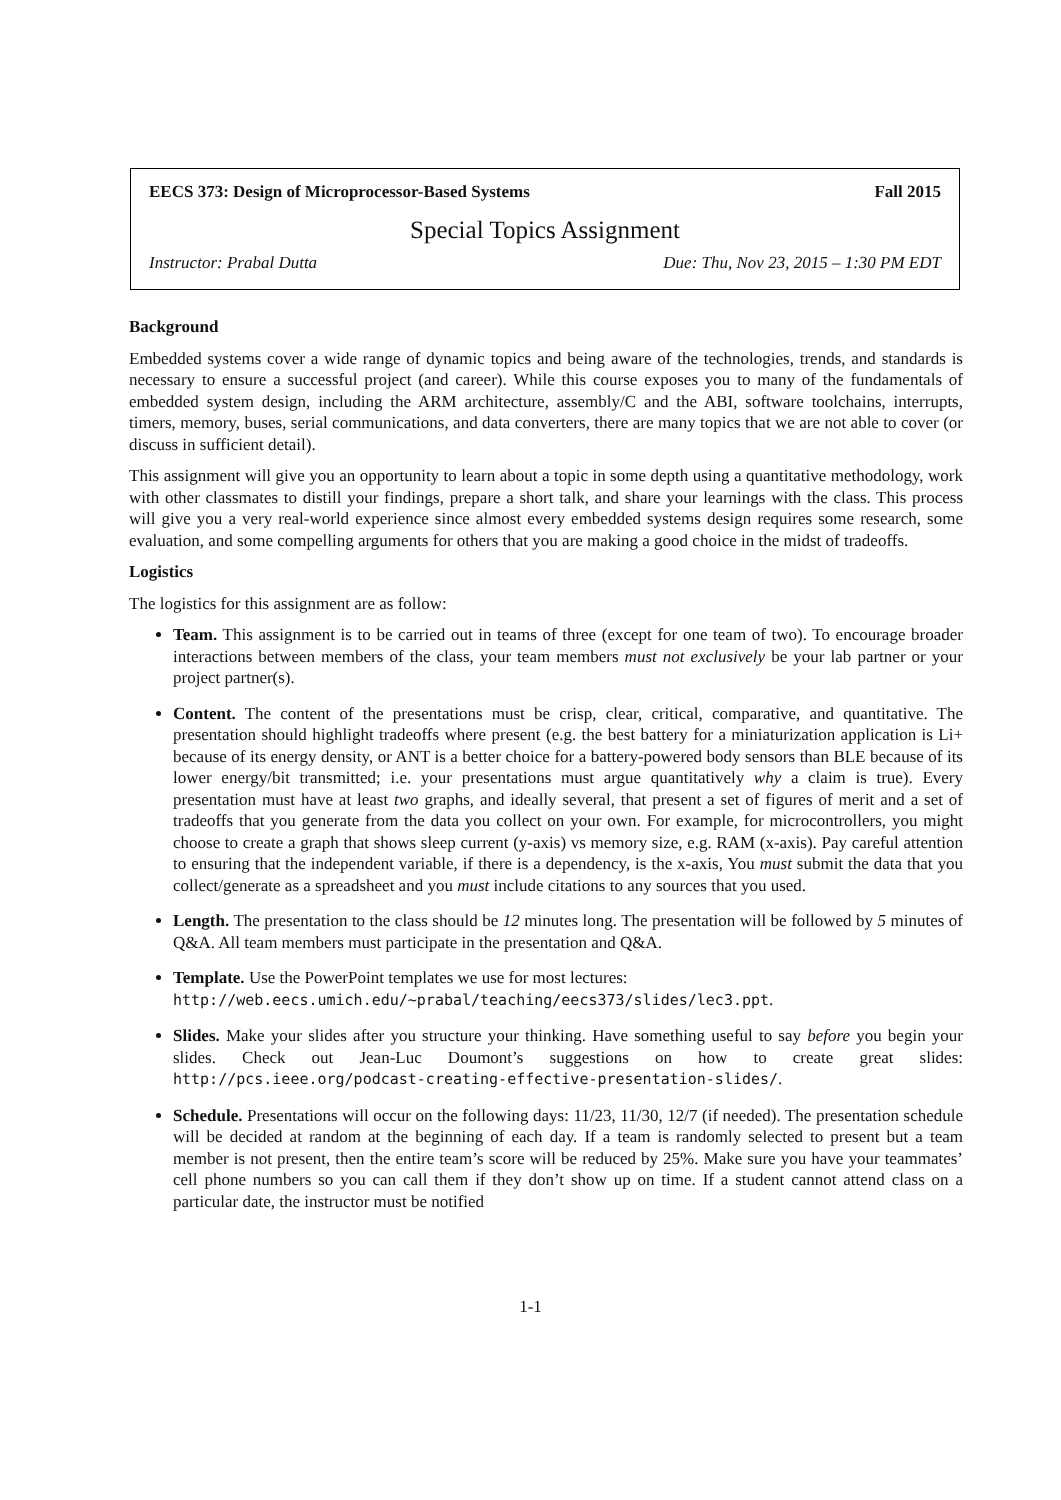EECS 373: Design of Microprocessor-Based Systems Fall 2015
Special Topics Assignment
Instructor: Prabal Dutta Due: Thu, Nov 23, 2015 – 1:30 PM EDT
Background
Embedded systems cover a wide range of dynamic topics and being aware of the technologies, trends, and standards is necessary to ensure a successful project (and career). While this course exposes you to many of the fundamentals of embedded system design, including the ARM architecture, assembly/C and the ABI, software toolchains, interrupts, timers, memory, buses, serial communications, and data converters, there are many topics that we are not able to cover (or discuss in sufficient detail).
This assignment will give you an opportunity to learn about a topic in some depth using a quantitative methodology, work with other classmates to distill your findings, prepare a short talk, and share your learnings with the class. This process will give you a very real-world experience since almost every embedded systems design requires some research, some evaluation, and some compelling arguments for others that you are making a good choice in the midst of tradeoffs.
Logistics
The logistics for this assignment are as follow:
Team. This assignment is to be carried out in teams of three (except for one team of two). To encourage broader interactions between members of the class, your team members must not exclusively be your lab partner or your project partner(s).
Content. The content of the presentations must be crisp, clear, critical, comparative, and quantitative. The presentation should highlight tradeoffs where present (e.g. the best battery for a miniaturization application is Li+ because of its energy density, or ANT is a better choice for a battery-powered body sensors than BLE because of its lower energy/bit transmitted; i.e. your presentations must argue quantitatively why a claim is true). Every presentation must have at least two graphs, and ideally several, that present a set of figures of merit and a set of tradeoffs that you generate from the data you collect on your own. For example, for microcontrollers, you might choose to create a graph that shows sleep current (y-axis) vs memory size, e.g. RAM (x-axis). Pay careful attention to ensuring that the independent variable, if there is a dependency, is the x-axis, You must submit the data that you collect/generate as a spreadsheet and you must include citations to any sources that you used.
Length. The presentation to the class should be 12 minutes long. The presentation will be followed by 5 minutes of Q&A. All team members must participate in the presentation and Q&A.
Template. Use the PowerPoint templates we use for most lectures:
http://web.eecs.umich.edu/~prabal/teaching/eecs373/slides/lec3.ppt.
Slides. Make your slides after you structure your thinking. Have something useful to say before you begin your slides. Check out Jean-Luc Doumont’s suggestions on how to create great slides: http://pcs.ieee.org/podcast-creating-effective-presentation-slides/.
Schedule. Presentations will occur on the following days: 11/23, 11/30, 12/7 (if needed). The presentation schedule will be decided at random at the beginning of each day. If a team is randomly selected to present but a team member is not present, then the entire team’s score will be reduced by 25%. Make sure you have your teammates’ cell phone numbers so you can call them if they don’t show up on time. If a student cannot attend class on a particular date, the instructor must be notified
1-1